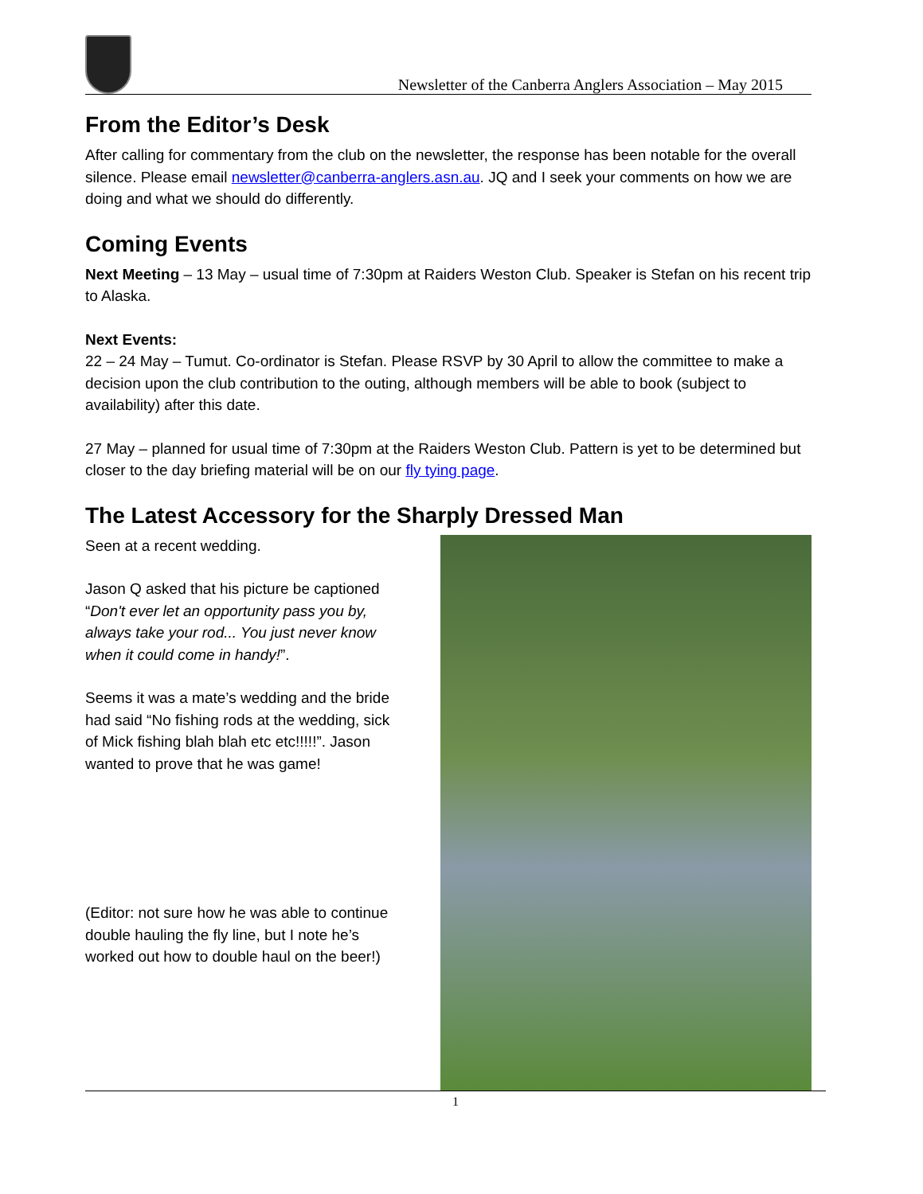Newsletter of the Canberra Anglers Association – May 2015
From the Editor’s Desk
After calling for commentary from the club on the newsletter, the response has been notable for the overall silence. Please email newsletter@canberra-anglers.asn.au. JQ and I seek your comments on how we are doing and what we should do differently.
Coming Events
Next Meeting – 13 May – usual time of 7:30pm at Raiders Weston Club. Speaker is Stefan on his recent trip to Alaska.
Next Events:
22 – 24 May – Tumut. Co-ordinator is Stefan. Please RSVP by 30 April to allow the committee to make a decision upon the club contribution to the outing, although members will be able to book (subject to availability) after this date.
27 May – planned for usual time of 7:30pm at the Raiders Weston Club. Pattern is yet to be determined but closer to the day briefing material will be on our fly tying page.
The Latest Accessory for the Sharply Dressed Man
Seen at a recent wedding.
Jason Q asked that his picture be captioned “Don't ever let an opportunity pass you by, always take your rod... You just never know when it could come in handy!”.
Seems it was a mate’s wedding and the bride had said “No fishing rods at the wedding, sick of Mick fishing blah blah etc etc!!!!!”. Jason wanted to prove that he was game!
(Editor: not sure how he was able to continue double hauling the fly line, but I note he’s worked out how to double haul on the beer!)
1